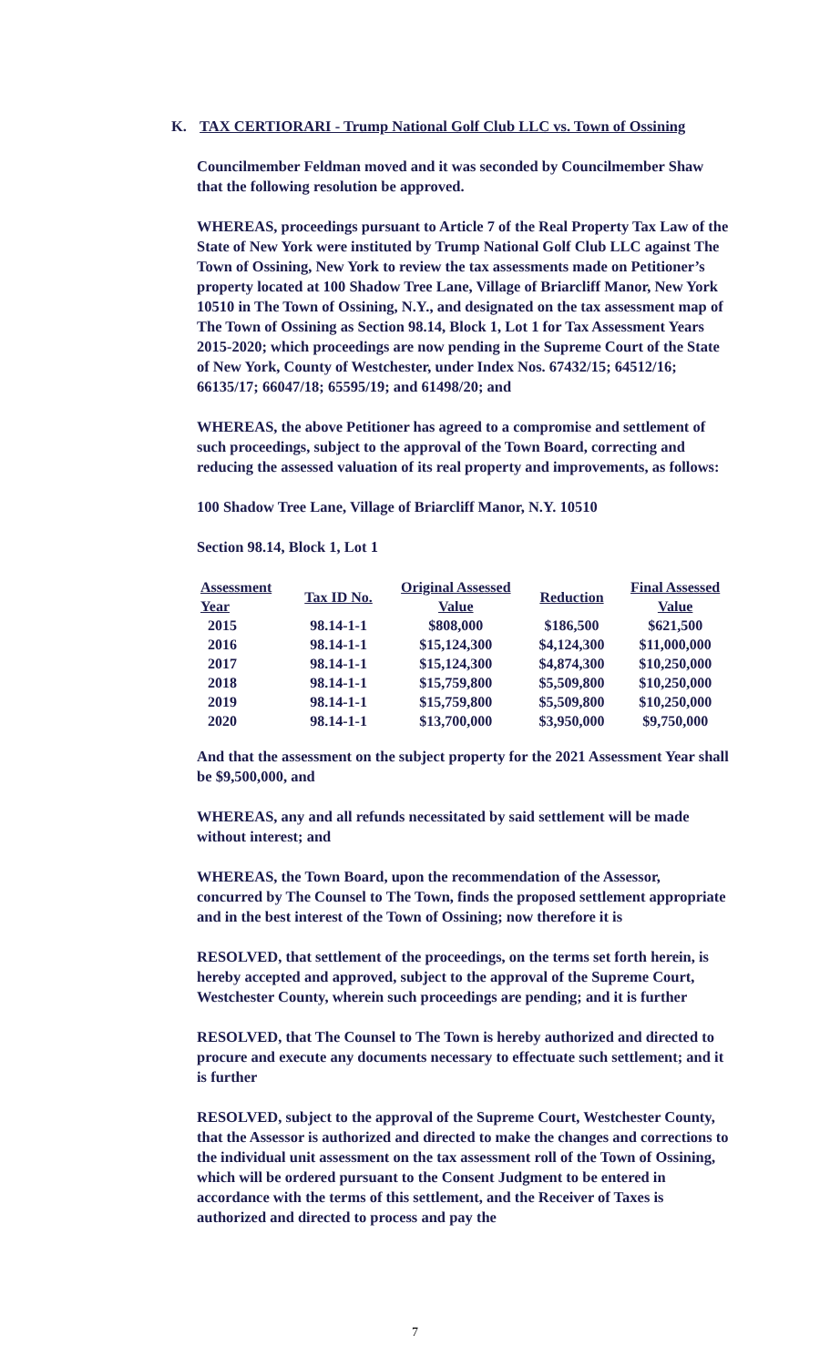K. TAX CERTIORARI - Trump National Golf Club LLC vs. Town of Ossining
Councilmember Feldman moved and it was seconded by Councilmember Shaw that the following resolution be approved.
WHEREAS, proceedings pursuant to Article 7 of the Real Property Tax Law of the State of New York were instituted by Trump National Golf Club LLC against The Town of Ossining, New York to review the tax assessments made on Petitioner’s property located at 100 Shadow Tree Lane, Village of Briarcliff Manor, New York 10510 in The Town of Ossining, N.Y., and designated on the tax assessment map of The Town of Ossining as Section 98.14, Block 1, Lot 1 for Tax Assessment Years 2015-2020; which proceedings are now pending in the Supreme Court of the State of New York, County of Westchester, under Index Nos. 67432/15; 64512/16; 66135/17; 66047/18; 65595/19; and 61498/20; and
WHEREAS, the above Petitioner has agreed to a compromise and settlement of such proceedings, subject to the approval of the Town Board, correcting and reducing the assessed valuation of its real property and improvements, as follows:
100 Shadow Tree Lane, Village of Briarcliff Manor, N.Y. 10510
Section 98.14, Block 1, Lot 1
| Assessment Year | Tax ID No. | Original Assessed Value | Reduction | Final Assessed Value |
| --- | --- | --- | --- | --- |
| 2015 | 98.14-1-1 | $808,000 | $186,500 | $621,500 |
| 2016 | 98.14-1-1 | $15,124,300 | $4,124,300 | $11,000,000 |
| 2017 | 98.14-1-1 | $15,124,300 | $4,874,300 | $10,250,000 |
| 2018 | 98.14-1-1 | $15,759,800 | $5,509,800 | $10,250,000 |
| 2019 | 98.14-1-1 | $15,759,800 | $5,509,800 | $10,250,000 |
| 2020 | 98.14-1-1 | $13,700,000 | $3,950,000 | $9,750,000 |
And that the assessment on the subject property for the 2021 Assessment Year shall be $9,500,000, and
WHEREAS, any and all refunds necessitated by said settlement will be made without interest; and
WHEREAS, the Town Board, upon the recommendation of the Assessor, concurred by The Counsel to The Town, finds the proposed settlement appropriate and in the best interest of the Town of Ossining; now therefore it is
RESOLVED, that settlement of the proceedings, on the terms set forth herein, is hereby accepted and approved, subject to the approval of the Supreme Court, Westchester County, wherein such proceedings are pending; and it is further
RESOLVED, that The Counsel to The Town is hereby authorized and directed to procure and execute any documents necessary to effectuate such settlement; and it is further
RESOLVED, subject to the approval of the Supreme Court, Westchester County, that the Assessor is authorized and directed to make the changes and corrections to the individual unit assessment on the tax assessment roll of the Town of Ossining, which will be ordered pursuant to the Consent Judgment to be entered in accordance with the terms of this settlement, and the Receiver of Taxes is authorized and directed to process and pay the
7